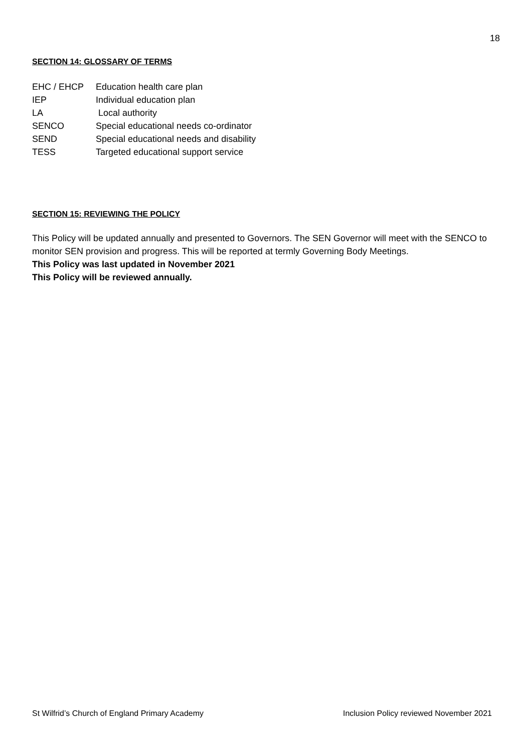18
SECTION 14: GLOSSARY OF TERMS
| EHC / EHCP | Education health care plan |
| IEP | Individual education plan |
| LA | Local authority |
| SENCO | Special educational needs co-ordinator |
| SEND | Special educational needs and disability |
| TESS | Targeted educational support service |
SECTION 15: REVIEWING THE POLICY
This Policy will be updated annually and presented to Governors. The SEN Governor will meet with the SENCO to monitor SEN provision and progress. This will be reported at termly Governing Body Meetings.
This Policy was last updated in November 2021
This Policy will be reviewed annually.
St Wilfrid’s Church of England Primary Academy Inclusion Policy reviewed November 2021